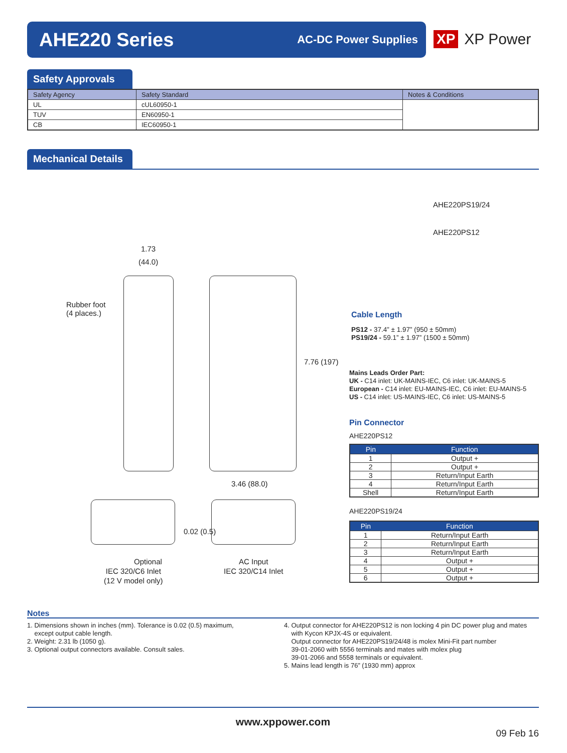AHE220 Series
AC-DC Power Supplies
XP XP Power
Safety Approvals
| Safety Agency | Safety Standard | Notes & Conditions |
| --- | --- | --- |
| UL | cUL60950-1 | |
| TUV | EN60950-1 | |
| CB | IEC60950-1 | |
Mechanical Details
AHE220PS19/24
AHE220PS12
1.73
(44.0)
Rubber foot
(4 places.)
7.76 (197)
3.46 (88.0)
0.02 (0.5)
Optional
IEC 320/C6 Inlet
(12 V model only)
AC Input
IEC 320/C14 Inlet
Cable Length
PS12 - 37.4” ± 1.97” (950 ± 50mm)
PS19/24 - 59.1” ± 1.97” (1500 ± 50mm)
Mains Leads Order Part:
UK - C14 inlet: UK-MAINS-IEC, C6 inlet: UK-MAINS-5
European - C14 inlet: EU-MAINS-IEC, C6 inlet: EU-MAINS-5
US - C14 inlet: US-MAINS-IEC, C6 inlet: US-MAINS-5
Pin Connector
AHE220PS12
| Pin | Function |
| --- | --- |
| 1 | Output + |
| 2 | Output + |
| 3 | Return/Input Earth |
| 4 | Return/Input Earth |
| Shell | Return/Input Earth |
AHE220PS19/24
| Pin | Function |
| --- | --- |
| 1 | Return/Input Earth |
| 2 | Return/Input Earth |
| 3 | Return/Input Earth |
| 4 | Output + |
| 5 | Output + |
| 6 | Output + |
Notes
1. Dimensions shown in inches (mm). Tolerance is 0.02 (0.5) maximum,
except output cable length.
2. Weight: 2.31 lb (1050 g).
3. Optional output connectors available. Consult sales.
4. Output connector for AHE220PS12 is non locking 4 pin DC power plug and mates
with Kycon KPJX-4S or equivalent.
Output connector for AHE220PS19/24/48 is molex Mini-Fit part number
39-01-2060 with 5556 terminals and mates with molex plug
39-01-2066 and 5558 terminals or equivalent.
5. Mains lead length is 76” (1930 mm) approx
www.xppower.com
09 Feb 16